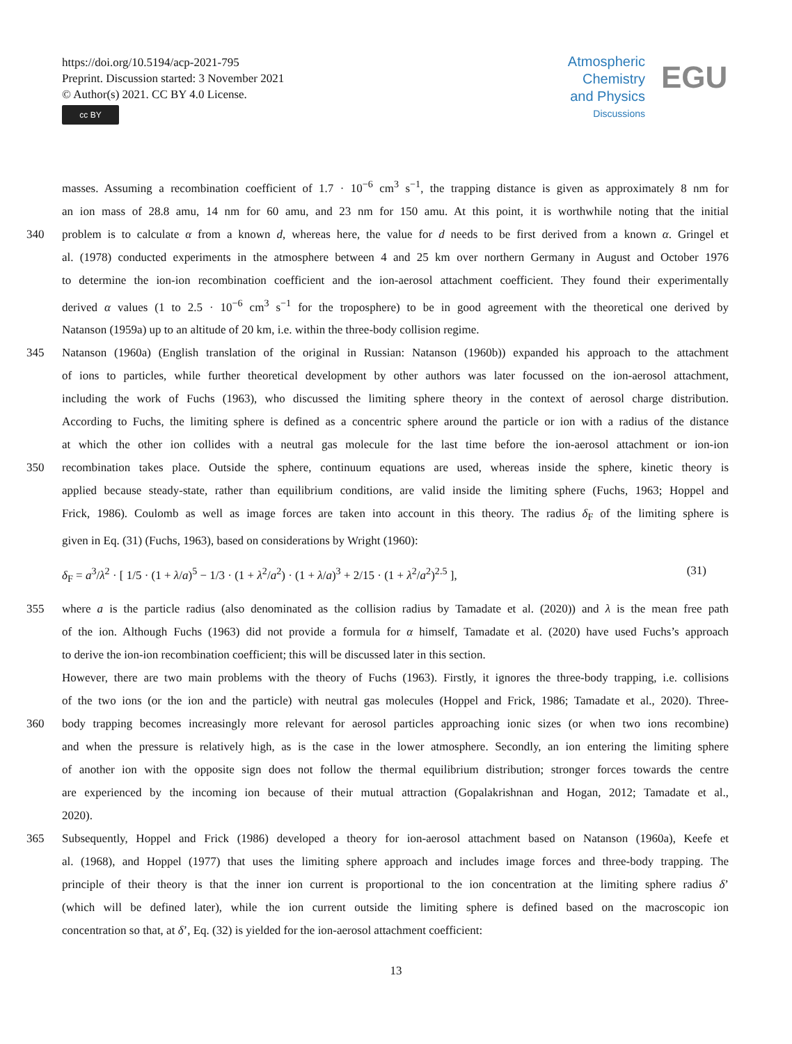https://doi.org/10.5194/acp-2021-795
Preprint. Discussion started: 3 November 2021
© Author(s) 2021. CC BY 4.0 License.
cc BY
Atmospheric
Chemistry
and Physics
Discussions
EGU
masses. Assuming a recombination coefficient of 1.7 · 10<sup>−6</sup> cm<sup>3</sup> s<sup>−1</sup>, the trapping distance is given as approximately 8 nm for
an ion mass of 28.8 amu, 14 nm for 60 amu, and 23 nm for 150 amu. At this point, it is worthwhile noting that the initial
340 problem is to calculate α from a known d, whereas here, the value for d needs to be first derived from a known α. Gringel et
al. (1978) conducted experiments in the atmosphere between 4 and 25 km over northern Germany in August and October 1976
to determine the ion-ion recombination coefficient and the ion-aerosol attachment coefficient. They found their experimentally
derived α values (1 to 2.5 · 10<sup>−6</sup> cm<sup>3</sup> s<sup>−1</sup> for the troposphere) to be in good agreement with the theoretical one derived by
Natanson (1959a) up to an altitude of 20 km, i.e. within the three-body collision regime.
345 Natanson (1960a) (English translation of the original in Russian: Natanson (1960b)) expanded his approach to the attachment
of ions to particles, while further theoretical development by other authors was later focussed on the ion-aerosol attachment,
including the work of Fuchs (1963), who discussed the limiting sphere theory in the context of aerosol charge distribution.
According to Fuchs, the limiting sphere is defined as a concentric sphere around the particle or ion with a radius of the distance
at which the other ion collides with a neutral gas molecule for the last time before the ion-aerosol attachment or ion-ion
350 recombination takes place. Outside the sphere, continuum equations are used, whereas inside the sphere, kinetic theory is
applied because steady-state, rather than equilibrium conditions, are valid inside the limiting sphere (Fuchs, 1963; Hoppel and
Frick, 1986). Coulomb as well as image forces are taken into account in this theory. The radius δ<sub>F</sub> of the limiting sphere is
given in Eq. (31) (Fuchs, 1963), based on considerations by Wright (1960):
δ<sub>F</sub> = a<sup>3</sup>/λ<sup>2</sup> · [ 1/5 · (1 + λ/a)<sup>5</sup> − 1/3 · (1 + λ<sup>2</sup>/a<sup>2</sup>) · (1 + λ/a)<sup>3</sup> + 2/15 · (1 + λ<sup>2</sup>/a<sup>2</sup>)<sup>2.5</sup> ], (31)
355 where a is the particle radius (also denominated as the collision radius by Tamadate et al. (2020)) and λ is the mean free path
of the ion. Although Fuchs (1963) did not provide a formula for α himself, Tamadate et al. (2020) have used Fuchs’s approach
to derive the ion-ion recombination coefficient; this will be discussed later in this section.
However, there are two main problems with the theory of Fuchs (1963). Firstly, it ignores the three-body trapping, i.e. collisions
of the two ions (or the ion and the particle) with neutral gas molecules (Hoppel and Frick, 1986; Tamadate et al., 2020). Three-
360 body trapping becomes increasingly more relevant for aerosol particles approaching ionic sizes (or when two ions recombine)
and when the pressure is relatively high, as is the case in the lower atmosphere. Secondly, an ion entering the limiting sphere
of another ion with the opposite sign does not follow the thermal equilibrium distribution; stronger forces towards the centre
are experienced by the incoming ion because of their mutual attraction (Gopalakrishnan and Hogan, 2012; Tamadate et al.,
2020).
365 Subsequently, Hoppel and Frick (1986) developed a theory for ion-aerosol attachment based on Natanson (1960a), Keefe et
al. (1968), and Hoppel (1977) that uses the limiting sphere approach and includes image forces and three-body trapping. The
principle of their theory is that the inner ion current is proportional to the ion concentration at the limiting sphere radius δ’
(which will be defined later), while the ion current outside the limiting sphere is defined based on the macroscopic ion
concentration so that, at δ’, Eq. (32) is yielded for the ion-aerosol attachment coefficient:
13